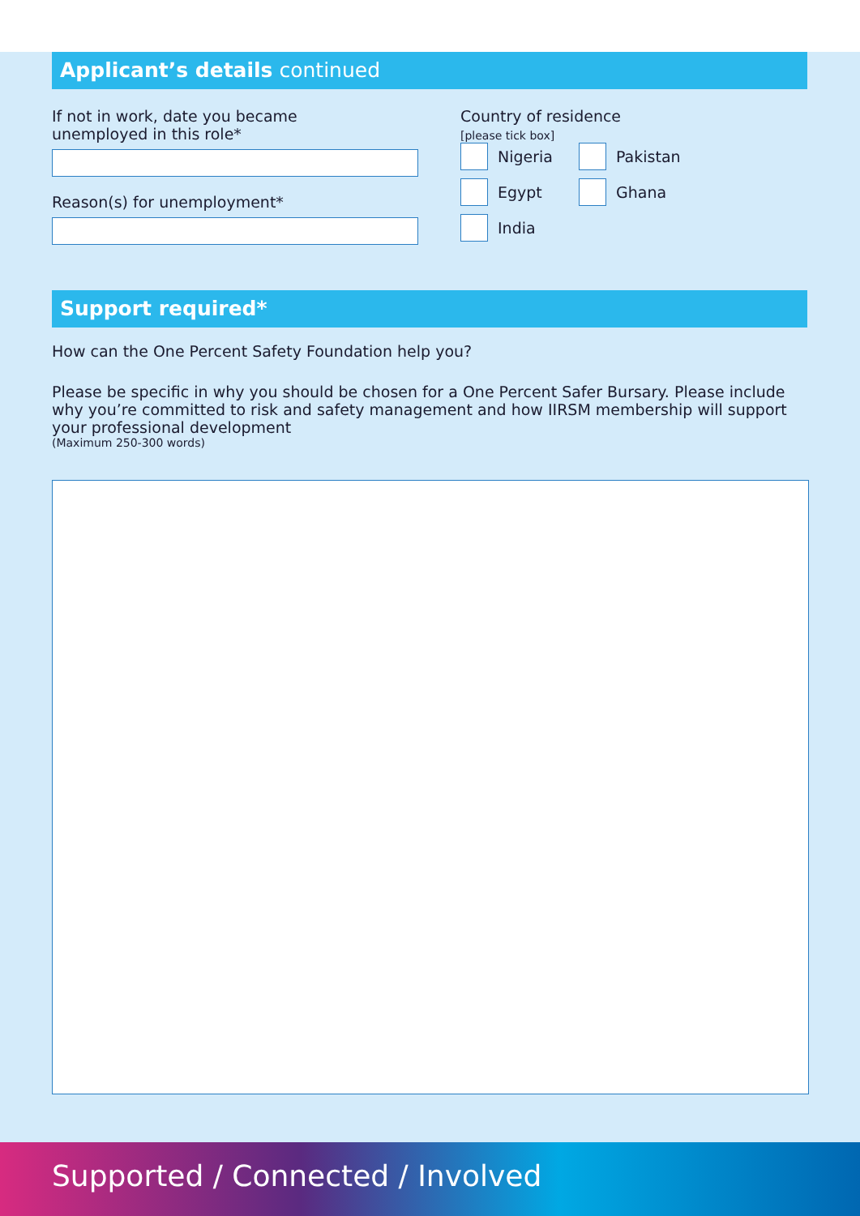Applicant’s details continued
If not in work, date you became
unemployed in this role*
Reason(s) for unemployment*
Country of residence
[please tick box]
Nigeria Pakistan
Egypt Ghana
India
Support required*
How can the One Percent Safety Foundation help you?
Please be specific in why you should be chosen for a One Percent Safer Bursary. Please include why you’re committed to risk and safety management and how IIRSM membership will support your professional development
(Maximum 250-300 words)
Supported / Connected / Involved